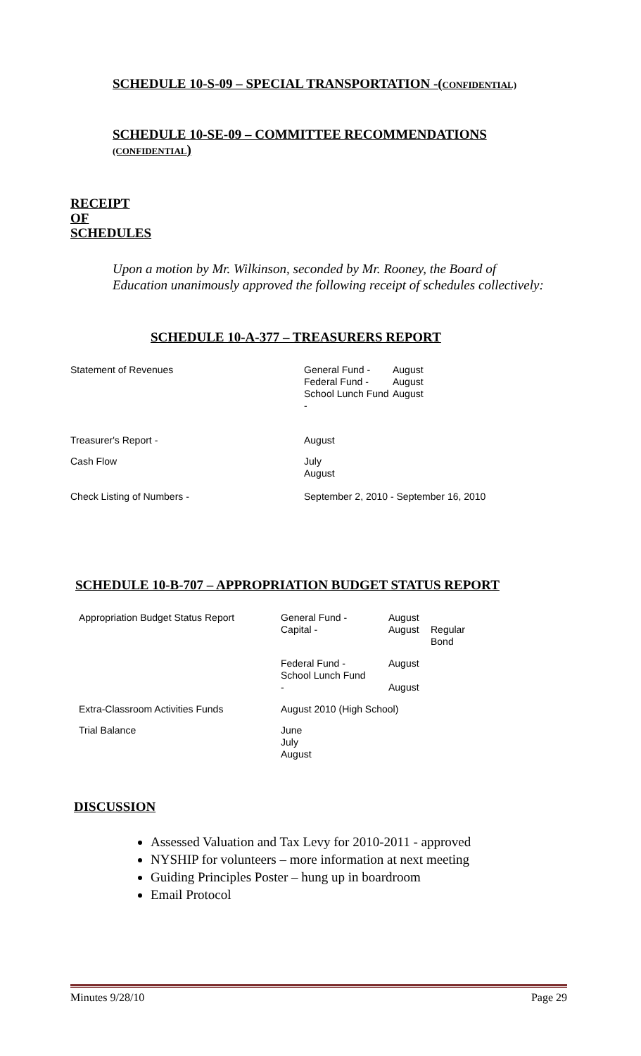SCHEDULE 10-S-09 – SPECIAL TRANSPORTATION -(CONFIDENTIAL)
SCHEDULE 10-SE-09 – COMMITTEE RECOMMENDATIONS
(CONFIDENTIAL)
RECEIPT
OF
SCHEDULES
Upon a motion by Mr. Wilkinson, seconded by Mr. Rooney, the Board of Education unanimously approved the following receipt of schedules collectively:
SCHEDULE 10-A-377 – TREASURERS REPORT
| Statement of Revenues | General Fund - Federal Fund - School Lunch Fund - | August August August |
| Treasurer's Report - | August | |
| Cash Flow | July August | |
| Check Listing of Numbers - | September 2, 2010 - September 16, 2010 | |
SCHEDULE 10-B-707 – APPROPRIATION BUDGET STATUS REPORT
| Appropriation Budget Status Report | General Fund - Capital - | August August | Regular Bond |
| | Federal Fund - School Lunch Fund - | August August | |
| Extra-Classroom Activities Funds | August 2010 (High School) | | |
| Trial Balance | June July August | | |
DISCUSSION
Assessed Valuation and Tax Levy for 2010-2011 - approved
NYSHIP for volunteers – more information at next meeting
Guiding Principles Poster – hung up in boardroom
Email Protocol
Minutes 9/28/10 Page 29